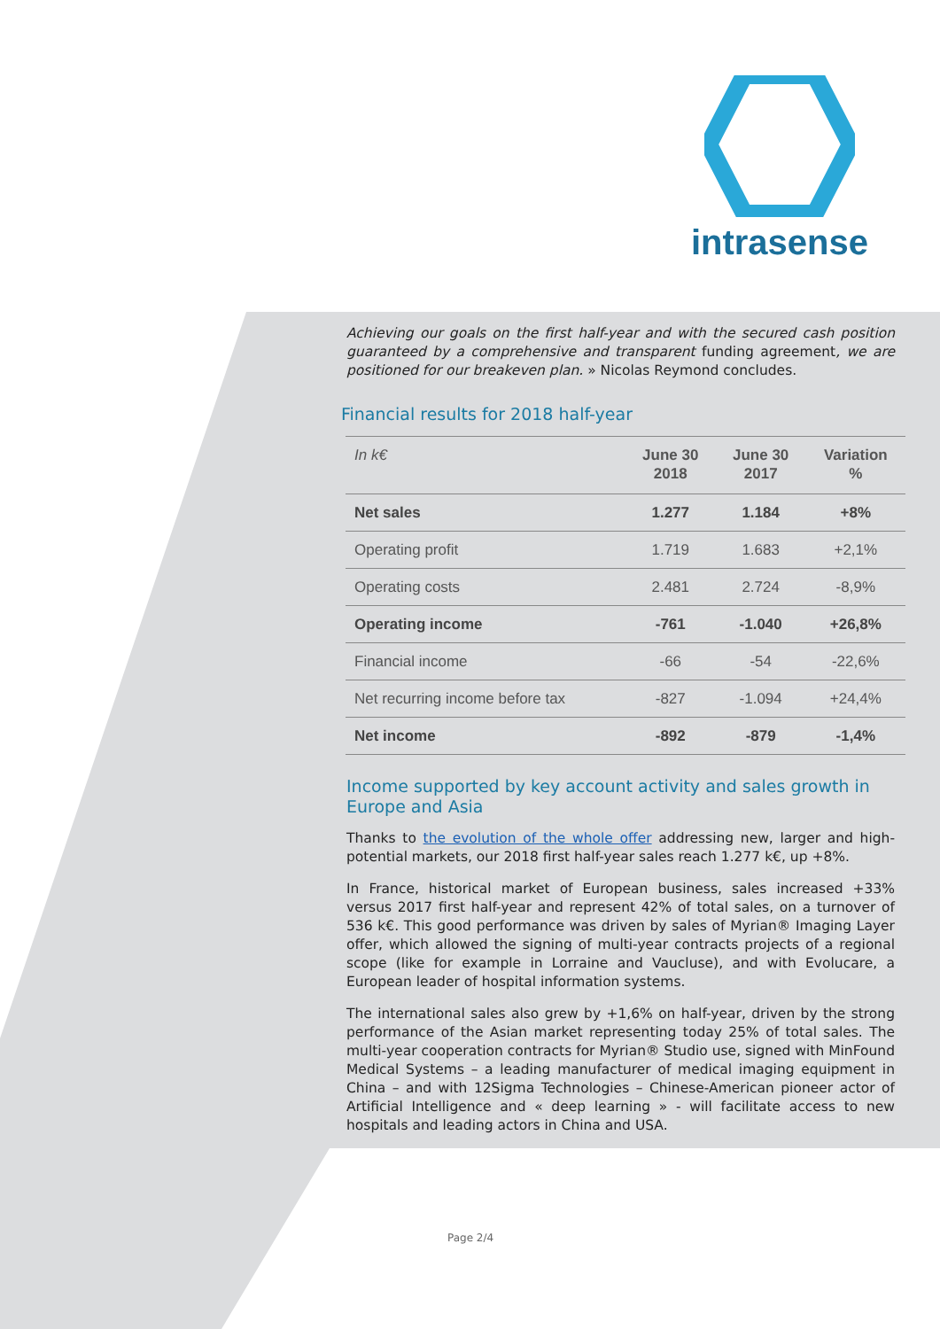intrasense
Achieving our goals on the first half-year and with the secured cash position guaranteed by a comprehensive and transparent funding agreement, we are positioned for our breakeven plan. » Nicolas Reymond concludes.
Financial results for 2018 half-year
| In k€ | June 30 2018 | June 30 2017 | Variation % |
| --- | --- | --- | --- |
| Net sales | 1.277 | 1.184 | +8% |
| Operating profit | 1.719 | 1.683 | +2,1% |
| Operating costs | 2.481 | 2.724 | -8,9% |
| Operating income | -761 | -1.040 | +26,8% |
| Financial income | -66 | -54 | -22,6% |
| Net recurring income before tax | -827 | -1.094 | +24,4% |
| Net income | -892 | -879 | -1,4% |
Income supported by key account activity and sales growth in Europe and Asia
Thanks to the evolution of the whole offer addressing new, larger and high-potential markets, our 2018 first half-year sales reach 1.277 k€, up +8%.
In France, historical market of European business, sales increased +33% versus 2017 first half-year and represent 42% of total sales, on a turnover of 536 k€. This good performance was driven by sales of Myrian® Imaging Layer offer, which allowed the signing of multi-year contracts projects of a regional scope (like for example in Lorraine and Vaucluse), and with Evolucare, a European leader of hospital information systems.
The international sales also grew by +1,6% on half-year, driven by the strong performance of the Asian market representing today 25% of total sales. The multi-year cooperation contracts for Myrian® Studio use, signed with MinFound Medical Systems – a leading manufacturer of medical imaging equipment in China – and with 12Sigma Technologies – Chinese-American pioneer actor of Artificial Intelligence and « deep learning » - will facilitate access to new hospitals and leading actors in China and USA.
Page 2/4